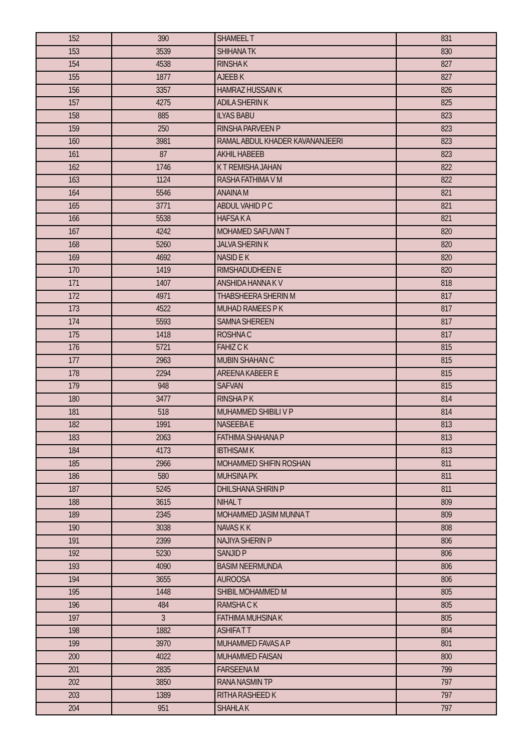| 152 | 390 | SHAMEEL T | 831 |
| 153 | 3539 | SHIHANA TK | 830 |
| 154 | 4538 | RINSHA K | 827 |
| 155 | 1877 | AJEEB K | 827 |
| 156 | 3357 | HAMRAZ HUSSAIN K | 826 |
| 157 | 4275 | ADILA SHERIN K | 825 |
| 158 | 885 | ILYAS BABU | 823 |
| 159 | 250 | RINSHA PARVEEN P | 823 |
| 160 | 3981 | RAMAL ABDUL KHADER KAVANANJEERI | 823 |
| 161 | 87 | AKHIL HABEEB | 823 |
| 162 | 1746 | K T REMISHA JAHAN | 822 |
| 163 | 1124 | RASHA FATHIMA V M | 822 |
| 164 | 5546 | ANAINA M | 821 |
| 165 | 3771 | ABDUL VAHID P C | 821 |
| 166 | 5538 | HAFSA K A | 821 |
| 167 | 4242 | MOHAMED SAFUVAN T | 820 |
| 168 | 5260 | JALVA SHERIN K | 820 |
| 169 | 4692 | NASID E K | 820 |
| 170 | 1419 | RIMSHADUDHEEN E | 820 |
| 171 | 1407 | ANSHIDA HANNA K V | 818 |
| 172 | 4971 | THABSHEERA SHERIN M | 817 |
| 173 | 4522 | MUHAD RAMEES P K | 817 |
| 174 | 5593 | SAMNA SHEREEN | 817 |
| 175 | 1418 | ROSHNA C | 817 |
| 176 | 5721 | FAHIZ C K | 815 |
| 177 | 2963 | MUBIN SHAHAN C | 815 |
| 178 | 2294 | AREENA KABEER E | 815 |
| 179 | 948 | SAFVAN | 815 |
| 180 | 3477 | RINSHA P K | 814 |
| 181 | 518 | MUHAMMED SHIBILI V P | 814 |
| 182 | 1991 | NASEEBA E | 813 |
| 183 | 2063 | FATHIMA SHAHANA P | 813 |
| 184 | 4173 | IBTHISAM K | 813 |
| 185 | 2966 | MOHAMMED SHIFIN ROSHAN | 811 |
| 186 | 580 | MUHSINA PK | 811 |
| 187 | 5245 | DHILSHANA SHIRIN P | 811 |
| 188 | 3615 | NIHAL T | 809 |
| 189 | 2345 | MOHAMMED JASIM MUNNA T | 809 |
| 190 | 3038 | NAVAS K K | 808 |
| 191 | 2399 | NAJIYA SHERIN P | 806 |
| 192 | 5230 | SANJID P | 806 |
| 193 | 4090 | BASIM NEERMUNDA | 806 |
| 194 | 3655 | AUROOSA | 806 |
| 195 | 1448 | SHIBIL MOHAMMED M | 805 |
| 196 | 484 | RAMSHA C K | 805 |
| 197 | 3 | FATHIMA MUHSINA K | 805 |
| 198 | 1882 | ASHIFA T T | 804 |
| 199 | 3970 | MUHAMMED FAVAS A P | 801 |
| 200 | 4022 | MUHAMMED FAISAN | 800 |
| 201 | 2835 | FARSEENA M | 799 |
| 202 | 3850 | RANA NASMIN TP | 797 |
| 203 | 1389 | RITHA RASHEED K | 797 |
| 204 | 951 | SHAHLA K | 797 |